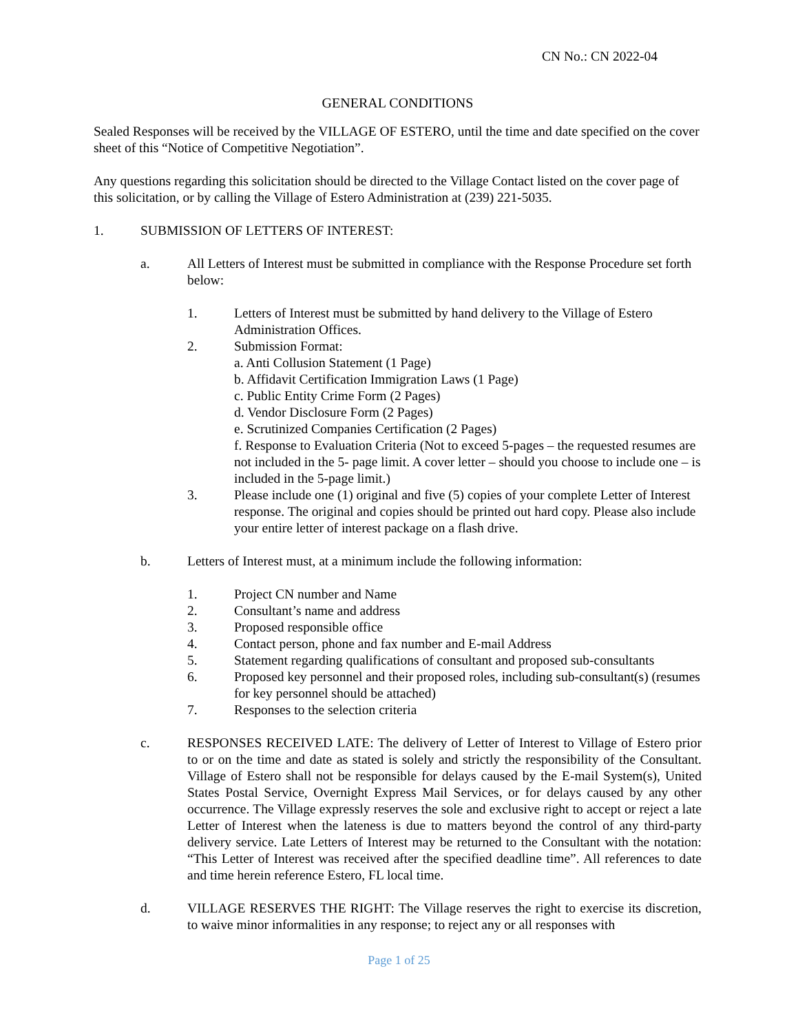CN No.: CN 2022-04
GENERAL CONDITIONS
Sealed Responses will be received by the VILLAGE OF ESTERO, until the time and date specified on the cover sheet of this “Notice of Competitive Negotiation”.
Any questions regarding this solicitation should be directed to the Village Contact listed on the cover page of this solicitation, or by calling the Village of Estero Administration at (239) 221-5035.
1. SUBMISSION OF LETTERS OF INTEREST:
a. All Letters of Interest must be submitted in compliance with the Response Procedure set forth below:
1. Letters of Interest must be submitted by hand delivery to the Village of Estero Administration Offices.
2. Submission Format:
a. Anti Collusion Statement (1 Page)
b. Affidavit Certification Immigration Laws (1 Page)
c. Public Entity Crime Form (2 Pages)
d. Vendor Disclosure Form (2 Pages)
e. Scrutinized Companies Certification (2 Pages)
f. Response to Evaluation Criteria (Not to exceed 5-pages – the requested resumes are not included in the 5- page limit. A cover letter – should you choose to include one – is included in the 5-page limit.)
3. Please include one (1) original and five (5) copies of your complete Letter of Interest response. The original and copies should be printed out hard copy. Please also include your entire letter of interest package on a flash drive.
b. Letters of Interest must, at a minimum include the following information:
1. Project CN number and Name
2. Consultant’s name and address
3. Proposed responsible office
4. Contact person, phone and fax number and E-mail Address
5. Statement regarding qualifications of consultant and proposed sub-consultants
6. Proposed key personnel and their proposed roles, including sub-consultant(s) (resumes for key personnel should be attached)
7. Responses to the selection criteria
c. RESPONSES RECEIVED LATE: The delivery of Letter of Interest to Village of Estero prior to or on the time and date as stated is solely and strictly the responsibility of the Consultant. Village of Estero shall not be responsible for delays caused by the E-mail System(s), United States Postal Service, Overnight Express Mail Services, or for delays caused by any other occurrence. The Village expressly reserves the sole and exclusive right to accept or reject a late Letter of Interest when the lateness is due to matters beyond the control of any third-party delivery service. Late Letters of Interest may be returned to the Consultant with the notation: “This Letter of Interest was received after the specified deadline time”. All references to date and time herein reference Estero, FL local time.
d. VILLAGE RESERVES THE RIGHT: The Village reserves the right to exercise its discretion, to waive minor informalities in any response; to reject any or all responses with
Page 1 of 25